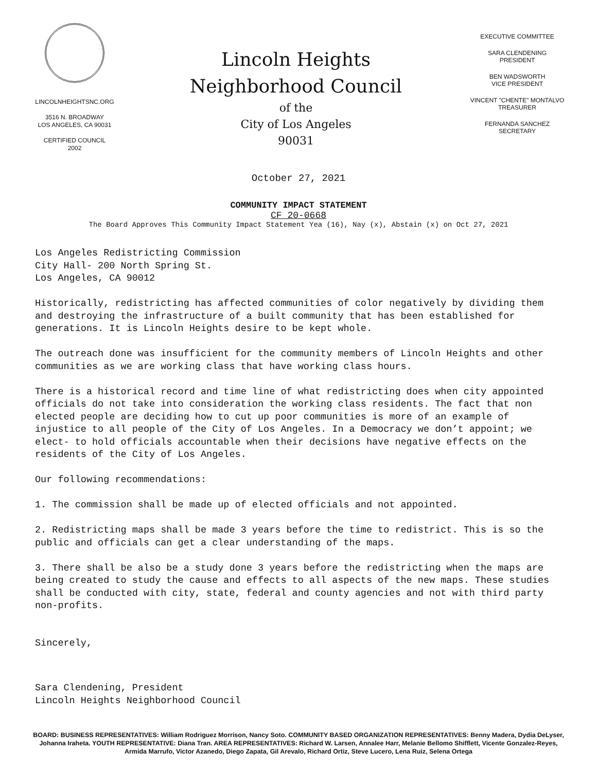LINCOLNHEIGHTSNC.ORG
3516 N. BROADWAY
LOS ANGELES, CA 90031
CERTIFIED COUNCIL
2002
Lincoln Heights
Neighborhood Council
of the
City of Los Angeles
90031
EXECUTIVE COMMITTEE
SARA CLENDENING
PRESIDENT
BEN WADSWORTH
VICE PRESIDENT
VINCENT "CHENTE" MONTALVO
TREASURER
FERNANDA SANCHEZ
SECRETARY
October 27, 2021
COMMUNITY IMPACT STATEMENT
CF 20-0668
The Board Approves This Community Impact Statement Yea (16), Nay (x), Abstain (x) on Oct 27, 2021
Los Angeles Redistricting Commission
City Hall- 200 North Spring St.
Los Angeles, CA 90012
Historically, redistricting has affected communities of color negatively by dividing them and destroying the infrastructure of a built community that has been established for generations. It is Lincoln Heights desire to be kept whole.
The outreach done was insufficient for the community members of Lincoln Heights and other communities as we are working class that have working class hours.
There is a historical record and time line of what redistricting does when city appointed officials do not take into consideration the working class residents. The fact that non elected people are deciding how to cut up poor communities is more of an example of injustice to all people of the City of Los Angeles. In a Democracy we don’t appoint; we elect- to hold officials accountable when their decisions have negative effects on the residents of the City of Los Angeles.
Our following recommendations:
1. The commission shall be made up of elected officials and not appointed.
2. Redistricting maps shall be made 3 years before the time to redistrict. This is so the public and officials can get a clear understanding of the maps.
3. There shall be also be a study done 3 years before the redistricting when the maps are being created to study the cause and effects to all aspects of the new maps. These studies shall be conducted with city, state, federal and county agencies and not with third party non-profits.
Sincerely,
Sara Clendening, President
Lincoln Heights Neighborhood Council
BOARD: BUSINESS REPRESENTATIVES: William Rodriguez Morrison, Nancy Soto. COMMUNITY BASED ORGANIZATION REPRESENTATIVES: Benny Madera, Dydia DeLyser, Johanna Iraheta. YOUTH REPRESENTATIVE: Diana Tran. AREA REPRESENTATIVES: Richard W. Larsen, Annalee Harr, Melanie Bellomo Shifflett, Vicente Gonzalez-Reyes, Armida Marrufo, Victor Azanedo, Diego Zapata, Gil Arevalo, Richard Ortiz, Steve Lucero, Lena Ruiz, Selena Ortega